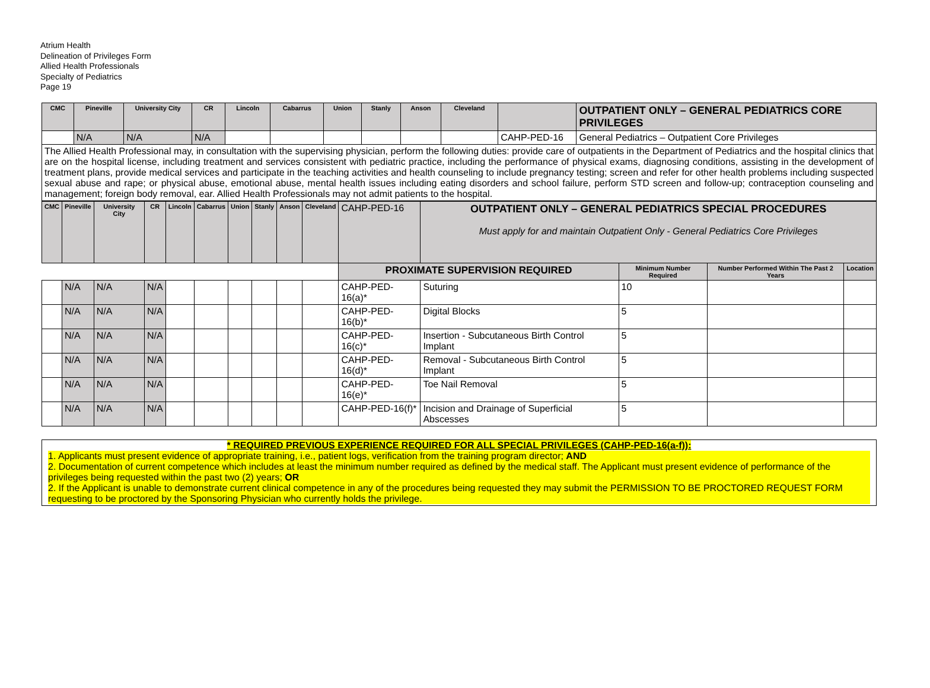Atrium Health
Delineation of Privileges Form
Allied Health Professionals
Specialty of Pediatrics
Page 19
| CMC | Pineville | University City | CR | Lincoln | Cabarrus | Union | Stanly | Anson | Cleveland | | OUTPATIENT ONLY – GENERAL PEDIATRICS CORE PRIVILEGES |
| --- | --- | --- | --- | --- | --- | --- | --- | --- | --- | --- | --- |
| | N/A | N/A | N/A | | | | | | | CAHP-PED-16 | General Pediatrics – Outpatient Core Privileges |
| The Allied Health Professional may, in consultation with the supervising physician, perform the following duties: provide care of outpatients in the Department of Pediatrics and the hospital clinics that are on the hospital license, including treatment and services consistent with pediatric practice, including the performance of physical exams, diagnosing conditions, assisting in the development of treatment plans, provide medical services and participate in the teaching activities and health counseling to include pregnancy testing; screen and refer for other health problems including suspected sexual abuse and rape; or physical abuse, emotional abuse, mental health issues including eating disorders and school failure, perform STD screen and follow-up; contraception counseling and management; foreign body removal, ear. Allied Health Professionals may not admit patients to the hospital. | | | | | | | | | | | |
| CMC | Pineville | University City | CR | Lincoln | Cabarrus | Union | Stanly | Anson | Cleveland | CAHP-PED-16 | OUTPATIENT ONLY – GENERAL PEDIATRICS SPECIAL PROCEDURES Must apply for and maintain Outpatient Only - General Pediatrics Core Privileges | | | |
| | | | | | | | | | | PROXIMATE SUPERVISION REQUIRED | | Minimum Number Required | Number Performed Within The Past 2 Years | Location |
| | N/A | N/A | N/A | | | | | | | CAHP-PED-16(a)* | Suturing | 10 | | |
| | N/A | N/A | N/A | | | | | | | CAHP-PED-16(b)* | Digital Blocks | 5 | | |
| | N/A | N/A | N/A | | | | | | | CAHP-PED-16(c)* | Insertion - Subcutaneous Birth Control Implant | 5 | | |
| | N/A | N/A | N/A | | | | | | | CAHP-PED-16(d)* | Removal - Subcutaneous Birth Control Implant | 5 | | |
| | N/A | N/A | N/A | | | | | | | CAHP-PED-16(e)* | Toe Nail Removal | 5 | | |
| | N/A | N/A | N/A | | | | | | | CAHP-PED-16(f)* | Incision and Drainage of Superficial Abscesses | 5 | | |
* REQUIRED PREVIOUS EXPERIENCE REQUIRED FOR ALL SPECIAL PRIVILEGES (CAHP-PED-16(a-f)):
1. Applicants must present evidence of appropriate training, i.e., patient logs, verification from the training program director; AND
2. Documentation of current competence which includes at least the minimum number required as defined by the medical staff. The Applicant must present evidence of performance of the privileges being requested within the past two (2) years; OR
2. If the Applicant is unable to demonstrate current clinical competence in any of the procedures being requested they may submit the PERMISSION TO BE PROCTORED REQUEST FORM requesting to be proctored by the Sponsoring Physician who currently holds the privilege.